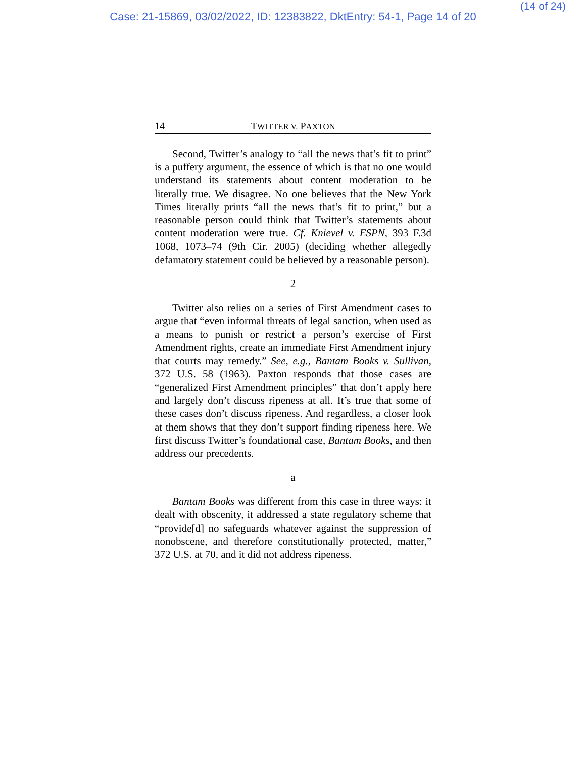(14 of 24)
Case: 21-15869, 03/02/2022, ID: 12383822, DktEntry: 54-1, Page 14 of 20
14 TWITTER V. PAXTON
Second, Twitter’s analogy to “all the news that’s fit to print” is a puffery argument, the essence of which is that no one would understand its statements about content moderation to be literally true. We disagree. No one believes that the New York Times literally prints “all the news that’s fit to print,” but a reasonable person could think that Twitter’s statements about content moderation were true. Cf. Knievel v. ESPN, 393 F.3d 1068, 1073–74 (9th Cir. 2005) (deciding whether allegedly defamatory statement could be believed by a reasonable person).
2
Twitter also relies on a series of First Amendment cases to argue that “even informal threats of legal sanction, when used as a means to punish or restrict a person’s exercise of First Amendment rights, create an immediate First Amendment injury that courts may remedy.” See, e.g., Bantam Books v. Sullivan, 372 U.S. 58 (1963). Paxton responds that those cases are “generalized First Amendment principles” that don’t apply here and largely don’t discuss ripeness at all. It’s true that some of these cases don’t discuss ripeness. And regardless, a closer look at them shows that they don’t support finding ripeness here. We first discuss Twitter’s foundational case, Bantam Books, and then address our precedents.
a
Bantam Books was different from this case in three ways: it dealt with obscenity, it addressed a state regulatory scheme that “provide[d] no safeguards whatever against the suppression of nonobscene, and therefore constitutionally protected, matter,” 372 U.S. at 70, and it did not address ripeness.